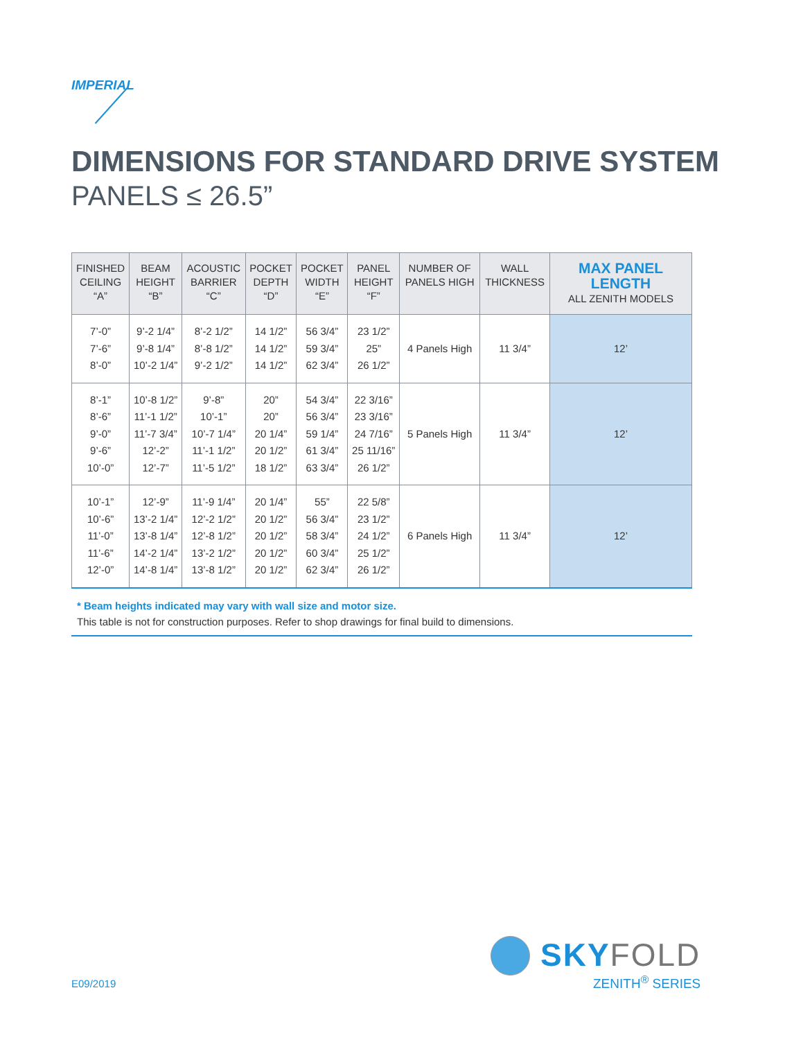IMPERIAL
DIMENSIONS FOR STANDARD DRIVE SYSTEM
PANELS ≤ 26.5”
| FINISHED CEILING “A” | BEAM HEIGHT “B” | ACOUSTIC BARRIER “C” | POCKET DEPTH “D” | POCKET WIDTH “E” | PANEL HEIGHT “F” | NUMBER OF PANELS HIGH | WALL THICKNESS | MAX PANEL LENGTH ALL ZENITH MODELS |
| --- | --- | --- | --- | --- | --- | --- | --- | --- |
| 7’-0” 7’-6” 8’-0” | 9’-2 1/4” 9’-8 1/4” 10’-2 1/4” | 8’-2 1/2” 8’-8 1/2” 9’-2 1/2” | 14 1/2” 14 1/2” 14 1/2” | 56 3/4” 59 3/4” 62 3/4” | 23 1/2” 25” 26 1/2” | 4 Panels High | 11 3/4” | 12’ |
| 8’-1” 8’-6” 9’-0” 9’-6” 10’-0” | 10’-8 1/2” 11’-1 1/2” 11’-7 3/4” 12’-2” 12’-7” | 9’-8” 10’-1” 10’-7 1/4” 11’-1 1/2” 11’-5 1/2” | 20” 20” 20 1/4” 20 1/2” 18 1/2” | 54 3/4” 56 3/4” 59 1/4” 61 3/4” 63 3/4” | 22 3/16” 23 3/16” 24 7/16” 25 11/16” 26 1/2” | 5 Panels High | 11 3/4” | 12’ |
| 10’-1” 10’-6” 11’-0” 11’-6” 12’-0” | 12’-9” 13’-2 1/4” 13’-8 1/4” 14’-2 1/4” 14’-8 1/4” | 11’-9 1/4” 12’-2 1/2” 12’-8 1/2” 13’-2 1/2” 13’-8 1/2” | 20 1/4” 20 1/2” 20 1/2” 20 1/2” 20 1/2” | 55” 56 3/4” 58 3/4” 60 3/4” 62 3/4” | 22 5/8” 23 1/2” 24 1/2” 25 1/2” 26 1/2” | 6 Panels High | 11 3/4” | 12’ |
* Beam heights indicated may vary with wall size and motor size.
This table is not for construction purposes. Refer to shop drawings for final build to dimensions.
E09/2019
SKYFOLD
ZENITH<sup>®</sup> SERIES